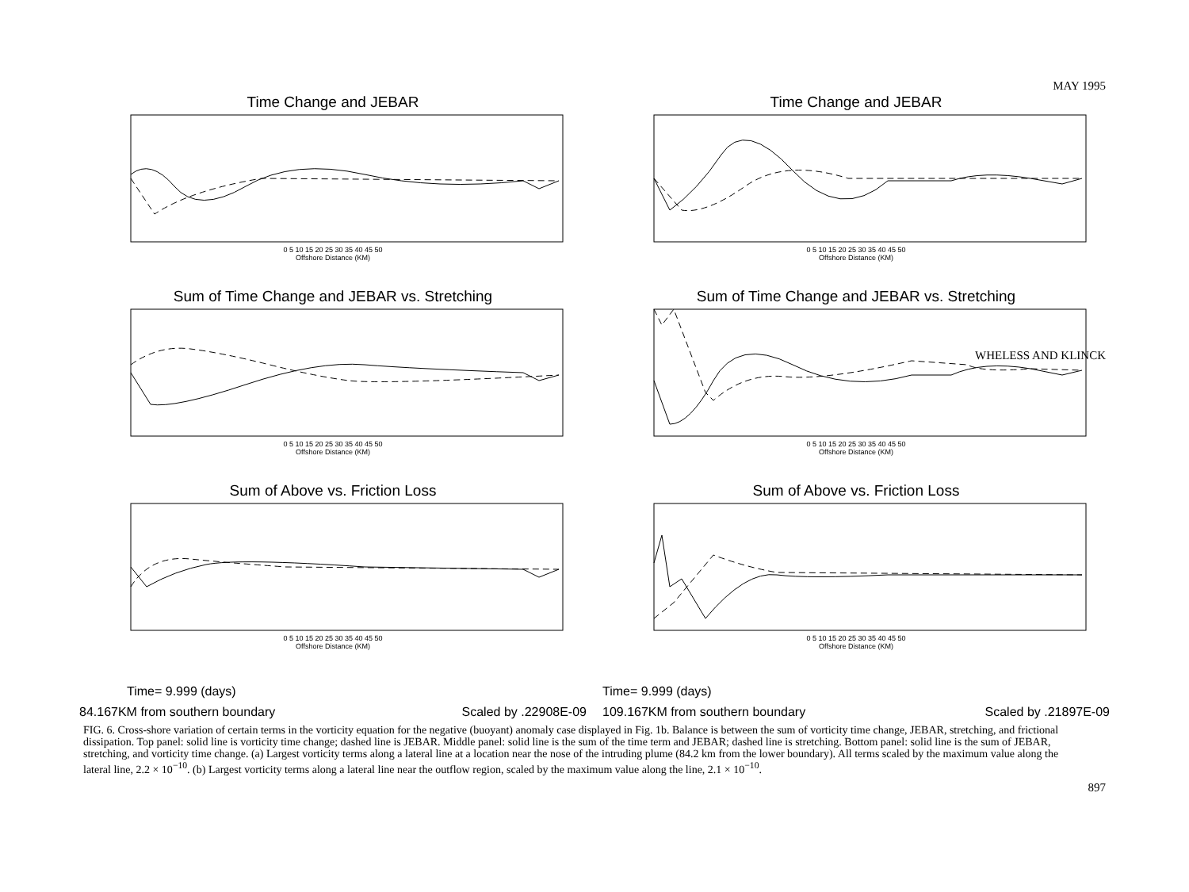MAY 1995
WHELESS AND KLINCK
897
Time Change and JEBAR
0 5 10 15 20 25 30 35 40 45 50
Offshore Distance (KM)
Sum of Time Change and JEBAR vs. Stretching
0 5 10 15 20 25 30 35 40 45 50
Offshore Distance (KM)
Sum of Above vs. Friction Loss
0 5 10 15 20 25 30 35 40 45 50
Offshore Distance (KM)
Time= 9.999 (days)
84.167KM from southern boundary Scaled by .22908E-09
Time Change and JEBAR
0 5 10 15 20 25 30 35 40 45 50
Offshore Distance (KM)
Sum of Time Change and JEBAR vs. Stretching
0 5 10 15 20 25 30 35 40 45 50
Offshore Distance (KM)
Sum of Above vs. Friction Loss
0 5 10 15 20 25 30 35 40 45 50
Offshore Distance (KM)
Time= 9.999 (days)
109.167KM from southern boundary Scaled by .21897E-09
FIG. 6. Cross-shore variation of certain terms in the vorticity equation for the negative (buoyant) anomaly case displayed in Fig. 1b. Balance is between the sum of vorticity time change, JEBAR, stretching, and frictional dissipation. Top panel: solid line is vorticity time change; dashed line is JEBAR. Middle panel: solid line is the sum of the time term and JEBAR; dashed line is stretching. Bottom panel: solid line is the sum of JEBAR, stretching, and vorticity time change. (a) Largest vorticity terms along a lateral line at a location near the nose of the intruding plume (84.2 km from the lower boundary). All terms scaled by the maximum value along the lateral line, 2.2 × 10<sup>−10</sup>. (b) Largest vorticity terms along a lateral line near the outflow region, scaled by the maximum value along the line, 2.1 × 10<sup>−10</sup>.